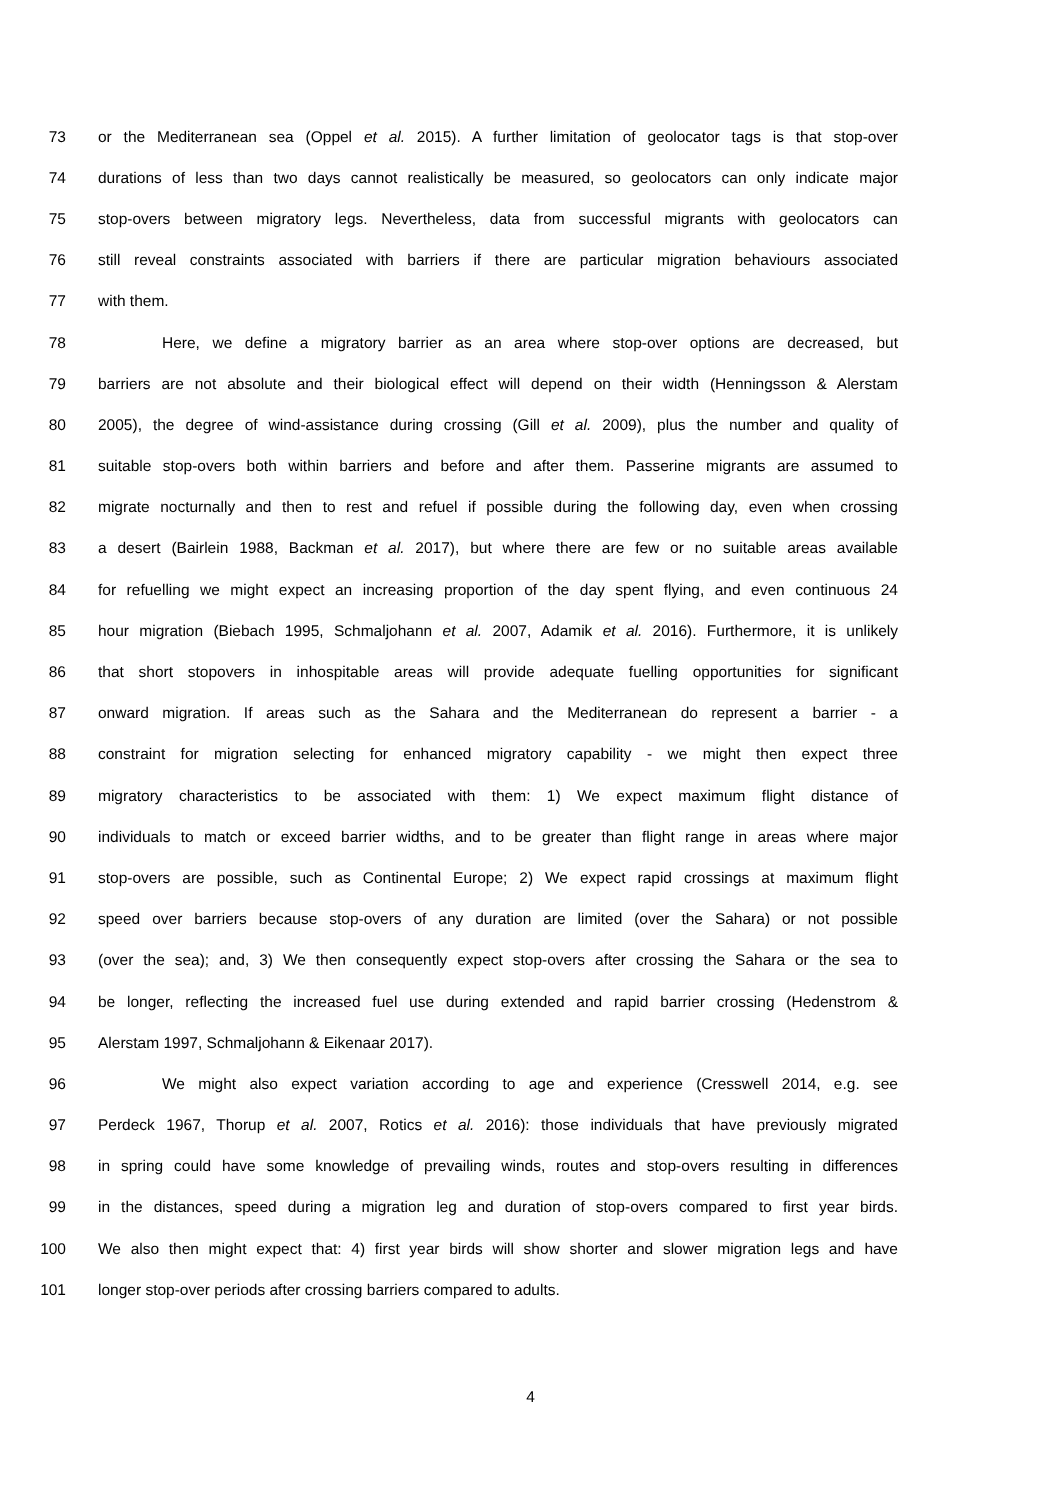73 or the Mediterranean sea (Oppel et al. 2015). A further limitation of geolocator tags is that stop-over
74 durations of less than two days cannot realistically be measured, so geolocators can only indicate major
75 stop-overs between migratory legs. Nevertheless, data from successful migrants with geolocators can
76 still reveal constraints associated with barriers if there are particular migration behaviours associated
77 with them.
78 Here, we define a migratory barrier as an area where stop-over options are decreased, but
79 barriers are not absolute and their biological effect will depend on their width (Henningsson & Alerstam
80 2005), the degree of wind-assistance during crossing (Gill et al. 2009), plus the number and quality of
81 suitable stop-overs both within barriers and before and after them. Passerine migrants are assumed to
82 migrate nocturnally and then to rest and refuel if possible during the following day, even when crossing
83 a desert (Bairlein 1988, Backman et al. 2017), but where there are few or no suitable areas available
84 for refuelling we might expect an increasing proportion of the day spent flying, and even continuous 24
85 hour migration (Biebach 1995, Schmaljohann et al. 2007, Adamik et al. 2016). Furthermore, it is unlikely
86 that short stopovers in inhospitable areas will provide adequate fuelling opportunities for significant
87 onward migration. If areas such as the Sahara and the Mediterranean do represent a barrier - a
88 constraint for migration selecting for enhanced migratory capability - we might then expect three
89 migratory characteristics to be associated with them: 1) We expect maximum flight distance of
90 individuals to match or exceed barrier widths, and to be greater than flight range in areas where major
91 stop-overs are possible, such as Continental Europe; 2) We expect rapid crossings at maximum flight
92 speed over barriers because stop-overs of any duration are limited (over the Sahara) or not possible
93 (over the sea); and, 3) We then consequently expect stop-overs after crossing the Sahara or the sea to
94 be longer, reflecting the increased fuel use during extended and rapid barrier crossing (Hedenstrom &
95 Alerstam 1997, Schmaljohann & Eikenaar 2017).
96 We might also expect variation according to age and experience (Cresswell 2014, e.g. see
97 Perdeck 1967, Thorup et al. 2007, Rotics et al. 2016): those individuals that have previously migrated
98 in spring could have some knowledge of prevailing winds, routes and stop-overs resulting in differences
99 in the distances, speed during a migration leg and duration of stop-overs compared to first year birds.
100 We also then might expect that: 4) first year birds will show shorter and slower migration legs and have
101 longer stop-over periods after crossing barriers compared to adults.
4